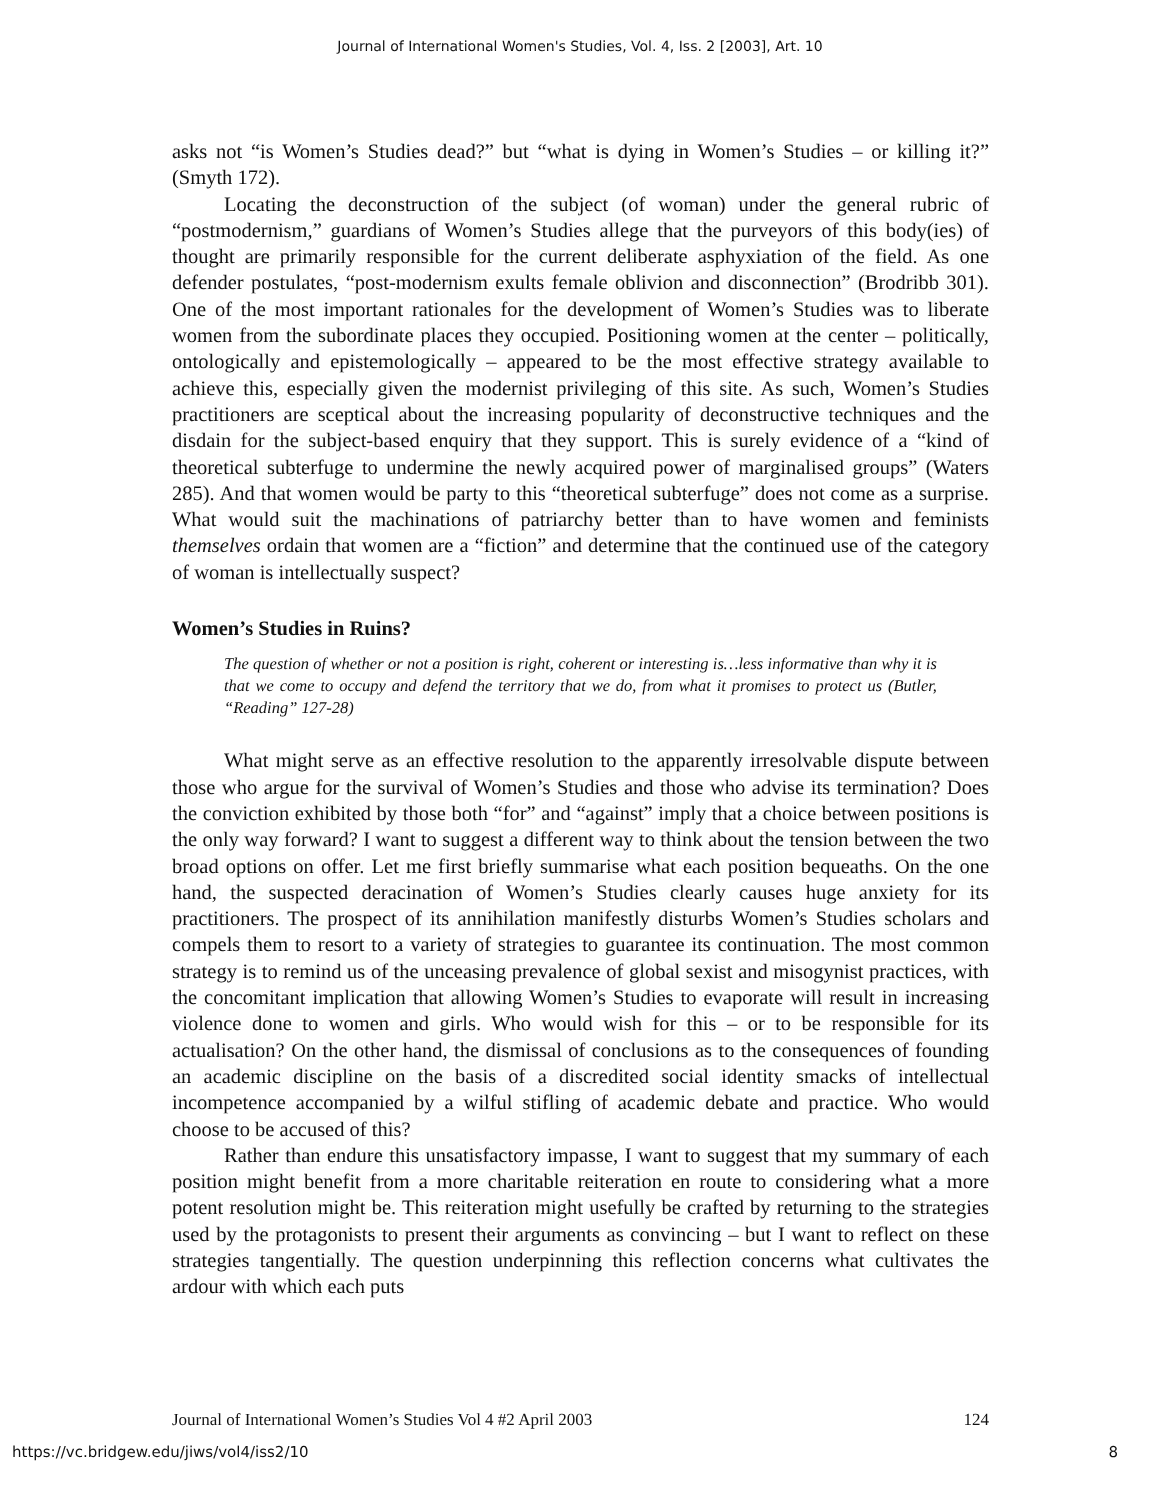Journal of International Women's Studies, Vol. 4, Iss. 2 [2003], Art. 10
asks not “is Women’s Studies dead?” but “what is dying in Women’s Studies – or killing it?” (Smyth 172).
Locating the deconstruction of the subject (of woman) under the general rubric of “postmodernism,” guardians of Women’s Studies allege that the purveyors of this body(ies) of thought are primarily responsible for the current deliberate asphyxiation of the field. As one defender postulates, “post-modernism exults female oblivion and disconnection” (Brodribb 301). One of the most important rationales for the development of Women’s Studies was to liberate women from the subordinate places they occupied. Positioning women at the center – politically, ontologically and epistemologically – appeared to be the most effective strategy available to achieve this, especially given the modernist privileging of this site. As such, Women’s Studies practitioners are sceptical about the increasing popularity of deconstructive techniques and the disdain for the subject-based enquiry that they support. This is surely evidence of a “kind of theoretical subterfuge to undermine the newly acquired power of marginalised groups” (Waters 285). And that women would be party to this “theoretical subterfuge” does not come as a surprise. What would suit the machinations of patriarchy better than to have women and feminists themselves ordain that women are a “fiction” and determine that the continued use of the category of woman is intellectually suspect?
Women’s Studies in Ruins?
The question of whether or not a position is right, coherent or interesting is…less informative than why it is that we come to occupy and defend the territory that we do, from what it promises to protect us (Butler, “Reading” 127-28)
What might serve as an effective resolution to the apparently irresolvable dispute between those who argue for the survival of Women’s Studies and those who advise its termination? Does the conviction exhibited by those both “for” and “against” imply that a choice between positions is the only way forward? I want to suggest a different way to think about the tension between the two broad options on offer. Let me first briefly summarise what each position bequeaths. On the one hand, the suspected deracination of Women’s Studies clearly causes huge anxiety for its practitioners. The prospect of its annihilation manifestly disturbs Women’s Studies scholars and compels them to resort to a variety of strategies to guarantee its continuation. The most common strategy is to remind us of the unceasing prevalence of global sexist and misogynist practices, with the concomitant implication that allowing Women’s Studies to evaporate will result in increasing violence done to women and girls. Who would wish for this – or to be responsible for its actualisation? On the other hand, the dismissal of conclusions as to the consequences of founding an academic discipline on the basis of a discredited social identity smacks of intellectual incompetence accompanied by a wilful stifling of academic debate and practice. Who would choose to be accused of this?
Rather than endure this unsatisfactory impasse, I want to suggest that my summary of each position might benefit from a more charitable reiteration en route to considering what a more potent resolution might be. This reiteration might usefully be crafted by returning to the strategies used by the protagonists to present their arguments as convincing – but I want to reflect on these strategies tangentially. The question underpinning this reflection concerns what cultivates the ardour with which each puts
Journal of International Women’s Studies Vol 4 #2 April 2003 124
https://vc.bridgew.edu/jiws/vol4/iss2/10 8